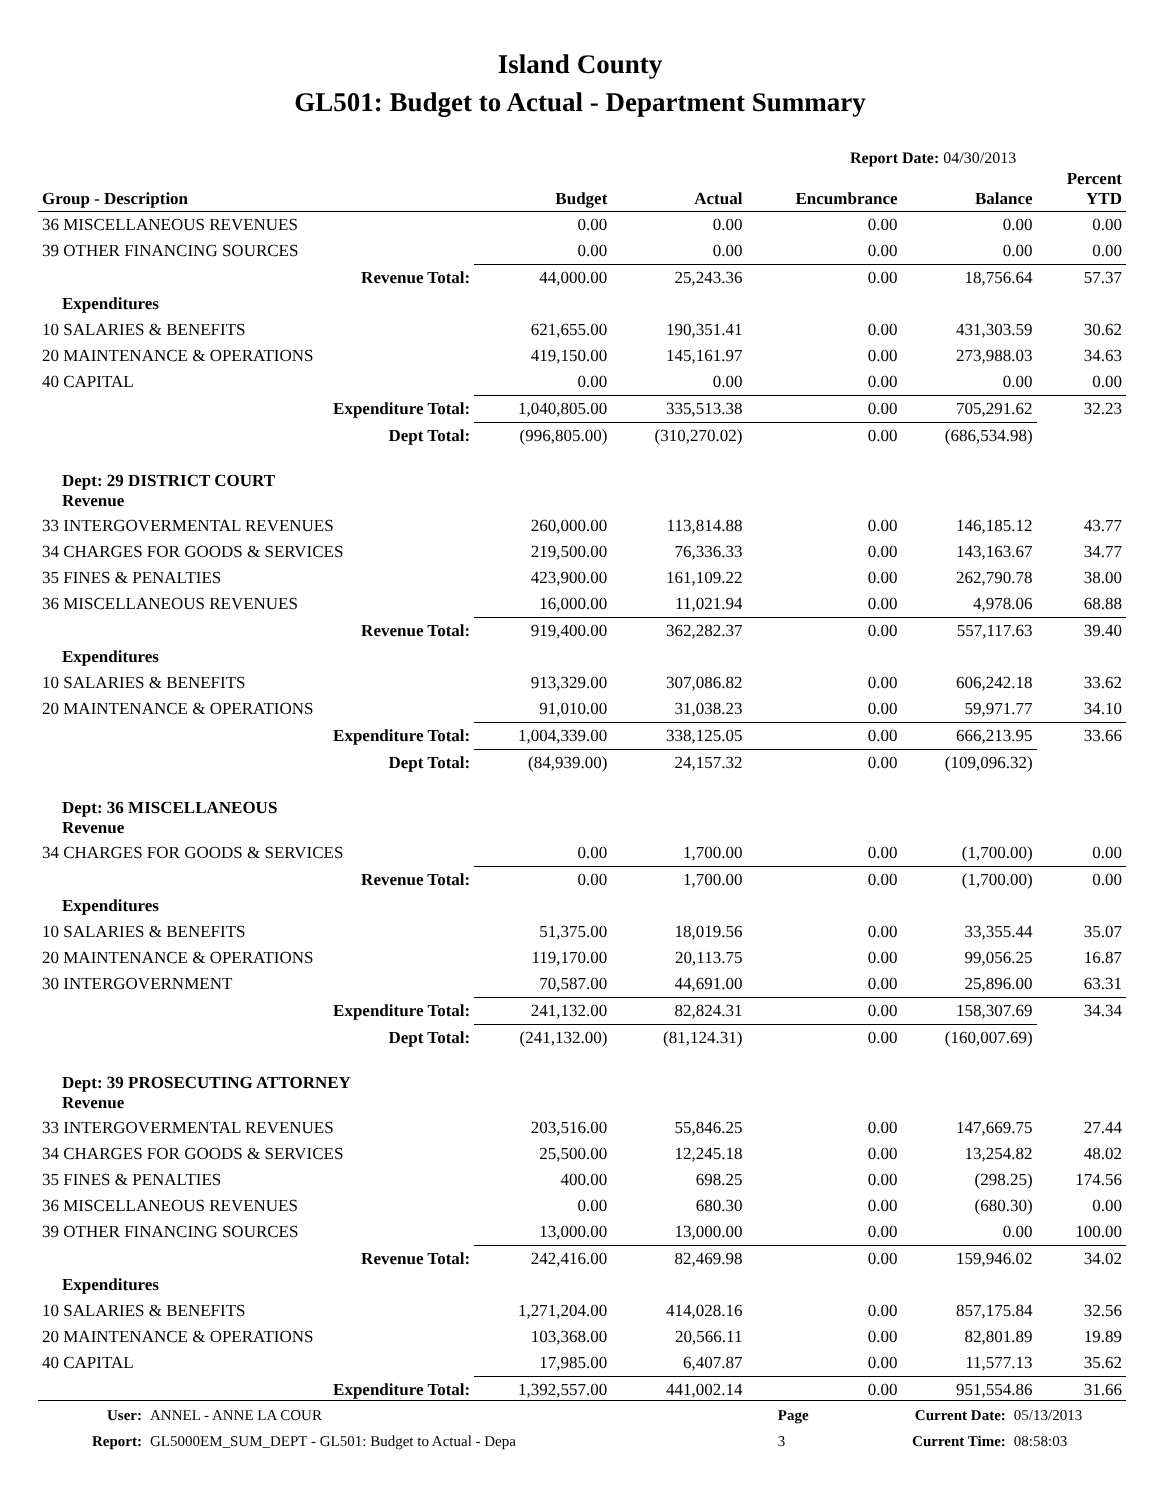Island County
GL501: Budget to Actual - Department Summary
Report Date: 04/30/2013
| Group - Description | Budget | Actual | Encumbrance | Balance | Percent YTD |
| --- | --- | --- | --- | --- | --- |
| 36 MISCELLANEOUS REVENUES | 0.00 | 0.00 | 0.00 | 0.00 | 0.00 |
| 39 OTHER FINANCING SOURCES | 0.00 | 0.00 | 0.00 | 0.00 | 0.00 |
| Revenue Total: | 44,000.00 | 25,243.36 | 0.00 | 18,756.64 | 57.37 |
| Expenditures | | | | | |
| 10 SALARIES & BENEFITS | 621,655.00 | 190,351.41 | 0.00 | 431,303.59 | 30.62 |
| 20 MAINTENANCE & OPERATIONS | 419,150.00 | 145,161.97 | 0.00 | 273,988.03 | 34.63 |
| 40 CAPITAL | 0.00 | 0.00 | 0.00 | 0.00 | 0.00 |
| Expenditure Total: | 1,040,805.00 | 335,513.38 | 0.00 | 705,291.62 | 32.23 |
| Dept Total: | (996,805.00) | (310,270.02) | 0.00 | (686,534.98) | |
| Dept: 29 DISTRICT COURT Revenue | | | | | |
| 33 INTERGOVERMENTAL REVENUES | 260,000.00 | 113,814.88 | 0.00 | 146,185.12 | 43.77 |
| 34 CHARGES FOR GOODS & SERVICES | 219,500.00 | 76,336.33 | 0.00 | 143,163.67 | 34.77 |
| 35 FINES & PENALTIES | 423,900.00 | 161,109.22 | 0.00 | 262,790.78 | 38.00 |
| 36 MISCELLANEOUS REVENUES | 16,000.00 | 11,021.94 | 0.00 | 4,978.06 | 68.88 |
| Revenue Total: | 919,400.00 | 362,282.37 | 0.00 | 557,117.63 | 39.40 |
| Expenditures | | | | | |
| 10 SALARIES & BENEFITS | 913,329.00 | 307,086.82 | 0.00 | 606,242.18 | 33.62 |
| 20 MAINTENANCE & OPERATIONS | 91,010.00 | 31,038.23 | 0.00 | 59,971.77 | 34.10 |
| Expenditure Total: | 1,004,339.00 | 338,125.05 | 0.00 | 666,213.95 | 33.66 |
| Dept Total: | (84,939.00) | 24,157.32 | 0.00 | (109,096.32) | |
| Dept: 36 MISCELLANEOUS Revenue | | | | | |
| 34 CHARGES FOR GOODS & SERVICES | 0.00 | 1,700.00 | 0.00 | (1,700.00) | 0.00 |
| Revenue Total: | 0.00 | 1,700.00 | 0.00 | (1,700.00) | 0.00 |
| Expenditures | | | | | |
| 10 SALARIES & BENEFITS | 51,375.00 | 18,019.56 | 0.00 | 33,355.44 | 35.07 |
| 20 MAINTENANCE & OPERATIONS | 119,170.00 | 20,113.75 | 0.00 | 99,056.25 | 16.87 |
| 30 INTERGOVERNMENT | 70,587.00 | 44,691.00 | 0.00 | 25,896.00 | 63.31 |
| Expenditure Total: | 241,132.00 | 82,824.31 | 0.00 | 158,307.69 | 34.34 |
| Dept Total: | (241,132.00) | (81,124.31) | 0.00 | (160,007.69) | |
| Dept: 39 PROSECUTING ATTORNEY Revenue | | | | | |
| 33 INTERGOVERMENTAL REVENUES | 203,516.00 | 55,846.25 | 0.00 | 147,669.75 | 27.44 |
| 34 CHARGES FOR GOODS & SERVICES | 25,500.00 | 12,245.18 | 0.00 | 13,254.82 | 48.02 |
| 35 FINES & PENALTIES | 400.00 | 698.25 | 0.00 | (298.25) | 174.56 |
| 36 MISCELLANEOUS REVENUES | 0.00 | 680.30 | 0.00 | (680.30) | 0.00 |
| 39 OTHER FINANCING SOURCES | 13,000.00 | 13,000.00 | 0.00 | 0.00 | 100.00 |
| Revenue Total: | 242,416.00 | 82,469.98 | 0.00 | 159,946.02 | 34.02 |
| Expenditures | | | | | |
| 10 SALARIES & BENEFITS | 1,271,204.00 | 414,028.16 | 0.00 | 857,175.84 | 32.56 |
| 20 MAINTENANCE & OPERATIONS | 103,368.00 | 20,566.11 | 0.00 | 82,801.89 | 19.89 |
| 40 CAPITAL | 17,985.00 | 6,407.87 | 0.00 | 11,577.13 | 35.62 |
| Expenditure Total: | 1,392,557.00 | 441,002.14 | 0.00 | 951,554.86 | 31.66 |
| User: | ANNEL - ANNE LA COUR | Page | Current Date: | 05/13/2013 |
| Report: | GL5000EM_SUM_DEPT - GL501: Budget to Actual - Depa | 3 | Current Time: | 08:58:03 |